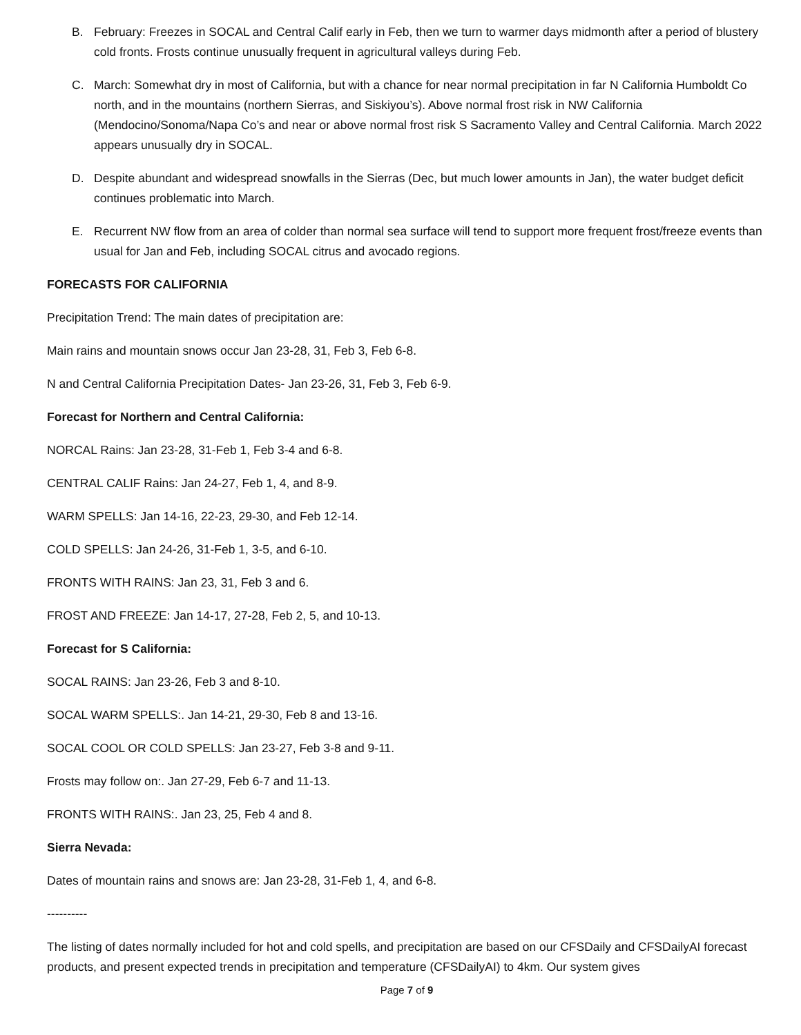B. February: Freezes in SOCAL and Central Calif early in Feb, then we turn to warmer days midmonth after a period of blustery cold fronts. Frosts continue unusually frequent in agricultural valleys during Feb.
C. March: Somewhat dry in most of California, but with a chance for near normal precipitation in far N California Humboldt Co north, and in the mountains (northern Sierras, and Siskiyou’s). Above normal frost risk in NW California (Mendocino/Sonoma/Napa Co’s and near or above normal frost risk S Sacramento Valley and Central California. March 2022 appears unusually dry in SOCAL.
D. Despite abundant and widespread snowfalls in the Sierras (Dec, but much lower amounts in Jan), the water budget deficit continues problematic into March.
E. Recurrent NW flow from an area of colder than normal sea surface will tend to support more frequent frost/freeze events than usual for Jan and Feb, including SOCAL citrus and avocado regions.
FORECASTS FOR CALIFORNIA
Precipitation Trend: The main dates of precipitation are:
Main rains and mountain snows occur Jan 23-28, 31, Feb 3, Feb 6-8.
N and Central California Precipitation Dates- Jan 23-26, 31, Feb 3, Feb 6-9.
Forecast for Northern and Central California:
NORCAL Rains: Jan 23-28, 31-Feb 1, Feb 3-4 and 6-8.
CENTRAL CALIF Rains: Jan 24-27, Feb 1, 4, and 8-9.
WARM SPELLS: Jan 14-16, 22-23, 29-30, and Feb 12-14.
COLD SPELLS: Jan 24-26, 31-Feb 1, 3-5, and 6-10.
FRONTS WITH RAINS: Jan 23, 31, Feb 3 and 6.
FROST AND FREEZE: Jan 14-17, 27-28, Feb 2, 5, and 10-13.
Forecast for S California:
SOCAL RAINS: Jan 23-26, Feb 3 and 8-10.
SOCAL WARM SPELLS:. Jan 14-21, 29-30, Feb 8 and 13-16.
SOCAL COOL OR COLD SPELLS: Jan 23-27, Feb 3-8 and 9-11.
Frosts may follow on:. Jan 27-29, Feb 6-7 and 11-13.
FRONTS WITH RAINS:. Jan 23, 25, Feb 4 and 8.
Sierra Nevada:
Dates of mountain rains and snows are: Jan 23-28, 31-Feb 1, 4, and 6-8.
----------
The listing of dates normally included for hot and cold spells, and precipitation are based on our CFSDaily and CFSDailyAI forecast products, and present expected trends in precipitation and temperature (CFSDailyAI) to 4km. Our system gives
Page 7 of 9